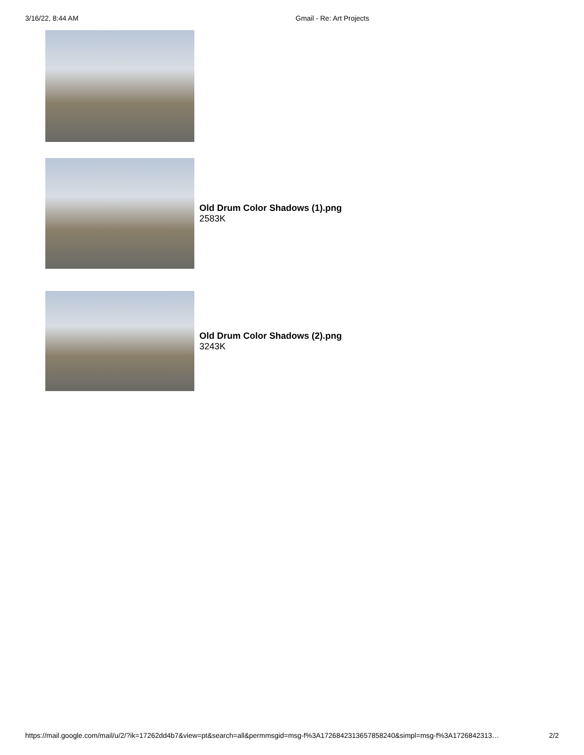3/16/22, 8:44 AM Gmail - Re: Art Projects
Old Drum Color Shadows (1).png
2583K
Old Drum Color Shadows (2).png
3243K
https://mail.google.com/mail/u/2/?ik=17262dd4b7&view=pt&search=all&permmsgid=msg-f%3A1726842313657858240&simpl=msg-f%3A1726842313… 2/2